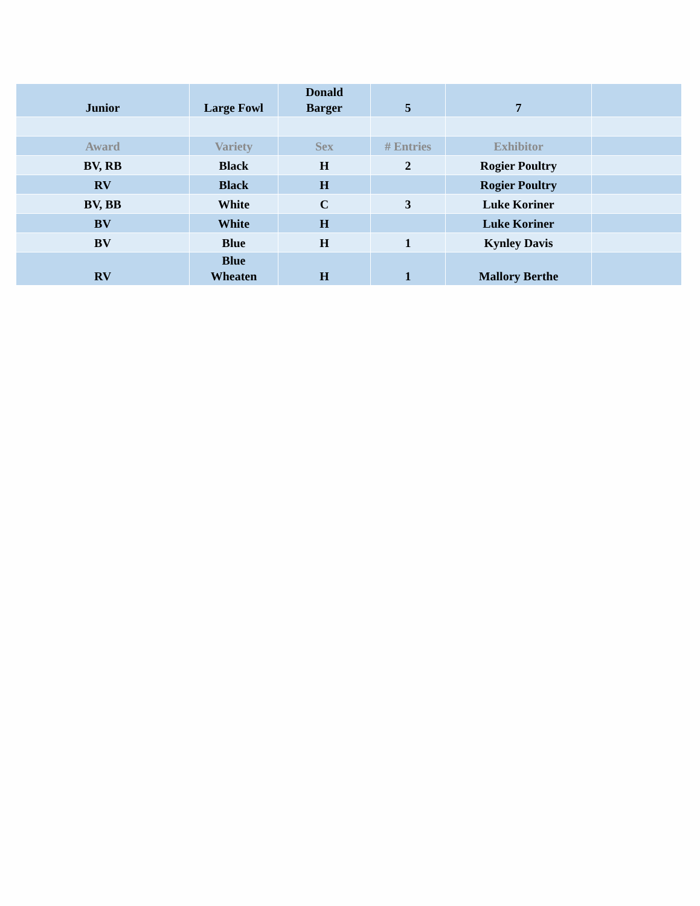| Junior | Large Fowl | Donald Barger | 5 | 7 | |
| Award | Variety | Sex | # Entries | Exhibitor | |
| BV, RB | Black | H | 2 | Rogier Poultry | |
| RV | Black | H | | Rogier Poultry | |
| BV, BB | White | C | 3 | Luke Koriner | |
| BV | White | H | | Luke Koriner | |
| BV | Blue | H | 1 | Kynley Davis | |
| RV | Blue Wheaten | H | 1 | Mallory Berthe | |